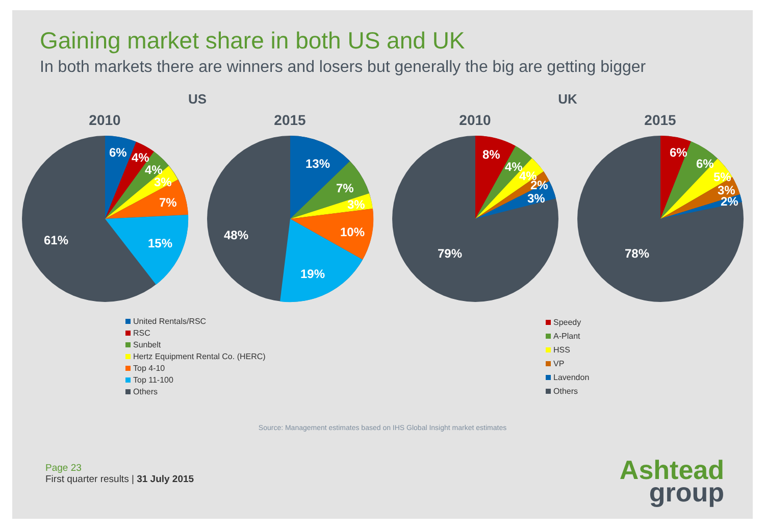Gaining market share in both US and UK
In both markets there are winners and losers but generally the big are getting bigger
US
2010
6%
4%
4%
3%
7%
15%
61%
2015
13%
7%
3%
10%
19%
48%
United Rentals/RSC
RSC
Sunbelt
Hertz Equipment Rental Co. (HERC)
Top 4-10
Top 11-100
Others
UK
2010
8%
4%
4%
2%
3%
79%
2015
6%
6%
5%
3%
2%
78%
Speedy
A-Plant
HSS
VP
Lavendon
Others
Source: Management estimates based on IHS Global Insight market estimates
Page 23
First quarter results | 31 July 2015
Ashtead
group